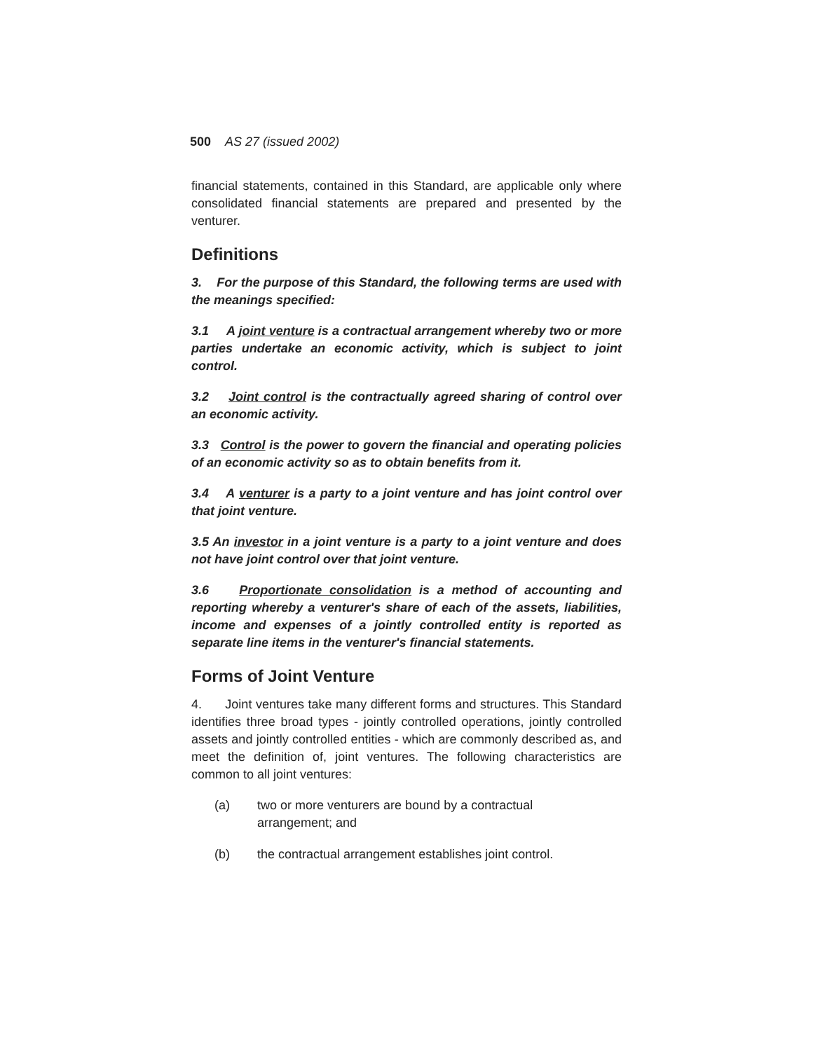500 AS 27 (issued 2002)
financial statements, contained in this Standard, are applicable only where consolidated financial statements are prepared and presented by the venturer.
Definitions
3. For the purpose of this Standard, the following terms are used with the meanings specified:
3.1 A joint venture is a contractual arrangement whereby two or more parties undertake an economic activity, which is subject to joint control.
3.2 Joint control is the contractually agreed sharing of control over an economic activity.
3.3 Control is the power to govern the financial and operating policies of an economic activity so as to obtain benefits from it.
3.4 A venturer is a party to a joint venture and has joint control over that joint venture.
3.5 An investor in a joint venture is a party to a joint venture and does not have joint control over that joint venture.
3.6 Proportionate consolidation is a method of accounting and reporting whereby a venturer's share of each of the assets, liabilities, income and expenses of a jointly controlled entity is reported as separate line items in the venturer's financial statements.
Forms of Joint Venture
4. Joint ventures take many different forms and structures. This Standard identifies three broad types - jointly controlled operations, jointly controlled assets and jointly controlled entities - which are commonly described as, and meet the definition of, joint ventures. The following characteristics are common to all joint ventures:
(a) two or more venturers are bound by a contractual arrangement; and
(b) the contractual arrangement establishes joint control.